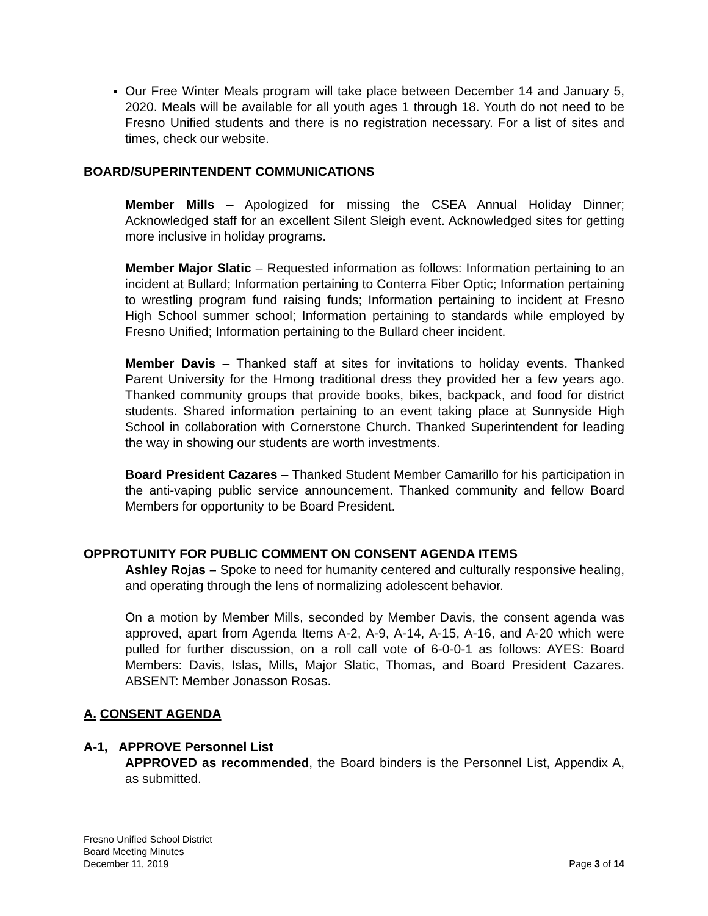Our Free Winter Meals program will take place between December 14 and January 5, 2020. Meals will be available for all youth ages 1 through 18. Youth do not need to be Fresno Unified students and there is no registration necessary. For a list of sites and times, check our website.
BOARD/SUPERINTENDENT COMMUNICATIONS
Member Mills – Apologized for missing the CSEA Annual Holiday Dinner; Acknowledged staff for an excellent Silent Sleigh event. Acknowledged sites for getting more inclusive in holiday programs.
Member Major Slatic – Requested information as follows: Information pertaining to an incident at Bullard; Information pertaining to Conterra Fiber Optic; Information pertaining to wrestling program fund raising funds; Information pertaining to incident at Fresno High School summer school; Information pertaining to standards while employed by Fresno Unified; Information pertaining to the Bullard cheer incident.
Member Davis – Thanked staff at sites for invitations to holiday events. Thanked Parent University for the Hmong traditional dress they provided her a few years ago. Thanked community groups that provide books, bikes, backpack, and food for district students. Shared information pertaining to an event taking place at Sunnyside High School in collaboration with Cornerstone Church. Thanked Superintendent for leading the way in showing our students are worth investments.
Board President Cazares – Thanked Student Member Camarillo for his participation in the anti-vaping public service announcement. Thanked community and fellow Board Members for opportunity to be Board President.
OPPROTUNITY FOR PUBLIC COMMENT ON CONSENT AGENDA ITEMS
Ashley Rojas – Spoke to need for humanity centered and culturally responsive healing, and operating through the lens of normalizing adolescent behavior.
On a motion by Member Mills, seconded by Member Davis, the consent agenda was approved, apart from Agenda Items A-2, A-9, A-14, A-15, A-16, and A-20 which were pulled for further discussion, on a roll call vote of 6-0-0-1 as follows: AYES: Board Members: Davis, Islas, Mills, Major Slatic, Thomas, and Board President Cazares. ABSENT: Member Jonasson Rosas.
A. CONSENT AGENDA
A-1, APPROVE Personnel List
APPROVED as recommended, the Board binders is the Personnel List, Appendix A, as submitted.
Fresno Unified School District
Board Meeting Minutes
December 11, 2019 Page 3 of 14